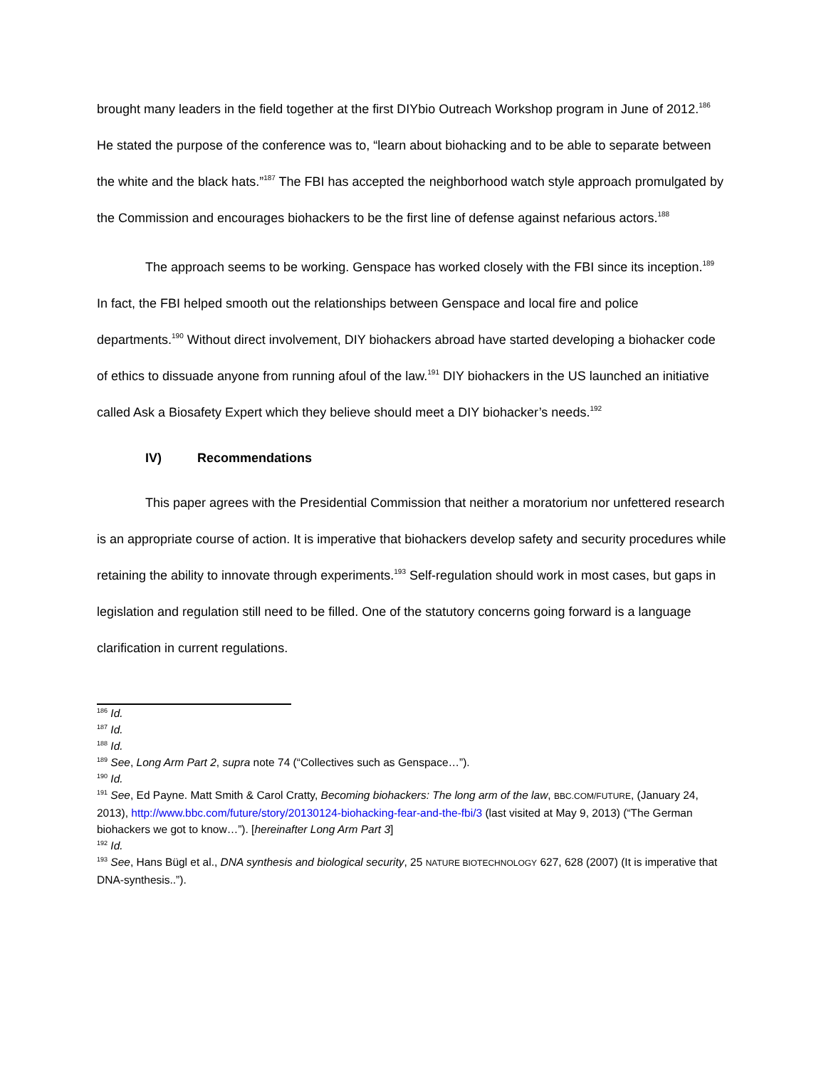brought many leaders in the field together at the first DIYbio Outreach Workshop program in June of 2012.<sup>186</sup> He stated the purpose of the conference was to, “learn about biohacking and to be able to separate between the white and the black hats.”<sup>187</sup> The FBI has accepted the neighborhood watch style approach promulgated by the Commission and encourages biohackers to be the first line of defense against nefarious actors.<sup>188</sup>
The approach seems to be working. Genspace has worked closely with the FBI since its inception.<sup>189</sup> In fact, the FBI helped smooth out the relationships between Genspace and local fire and police departments.<sup>190</sup> Without direct involvement, DIY biohackers abroad have started developing a biohacker code of ethics to dissuade anyone from running afoul of the law.<sup>191</sup> DIY biohackers in the US launched an initiative called Ask a Biosafety Expert which they believe should meet a DIY biohacker’s needs.<sup>192</sup>
IV) Recommendations
This paper agrees with the Presidential Commission that neither a moratorium nor unfettered research is an appropriate course of action. It is imperative that biohackers develop safety and security procedures while retaining the ability to innovate through experiments.<sup>193</sup> Self-regulation should work in most cases, but gaps in legislation and regulation still need to be filled. One of the statutory concerns going forward is a language clarification in current regulations.
<sup>186</sup> Id.
<sup>187</sup> Id.
<sup>188</sup> Id.
<sup>189</sup> See, Long Arm Part 2, supra note 74 (“Collectives such as Genspace…”).
<sup>190</sup> Id.
<sup>191</sup> See, Ed Payne. Matt Smith & Carol Cratty, Becoming biohackers: The long arm of the law, BBC.COM/FUTURE, (January 24, 2013), http://www.bbc.com/future/story/20130124-biohacking-fear-and-the-fbi/3 (last visited at May 9, 2013) (“The German biohackers we got to know…”). [hereinafter Long Arm Part 3]
<sup>192</sup> Id.
<sup>193</sup> See, Hans Bügl et al., DNA synthesis and biological security, 25 NATURE BIOTECHNOLOGY 627, 628 (2007) (It is imperative that DNA-synthesis..”).